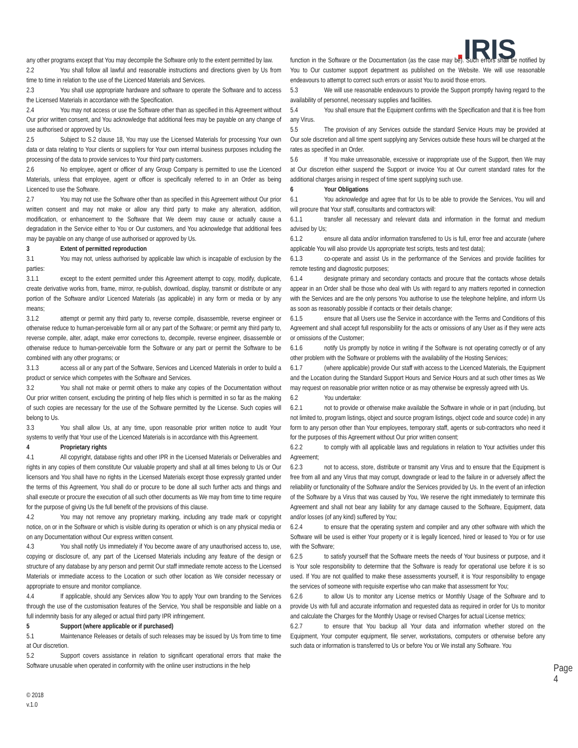. IRIS
any other programs except that You may decompile the Software only to the extent permitted by law.
2.2 You shall follow all lawful and reasonable instructions and directions given by Us from time to time in relation to the use of the Licenced Materials and Services.
2.3 You shall use appropriate hardware and software to operate the Software and to access the Licensed Materials in accordance with the Specification.
2.4 You may not access or use the Software other than as specified in this Agreement without Our prior written consent, and You acknowledge that additional fees may be payable on any change of use authorised or approved by Us.
2.5 Subject to S.2 clause 18, You may use the Licensed Materials for processing Your own data or data relating to Your clients or suppliers for Your own internal business purposes including the processing of the data to provide services to Your third party customers.
2.6 No employee, agent or officer of any Group Company is permitted to use the Licenced Materials, unless that employee, agent or officer is specifically referred to in an Order as being Licenced to use the Software.
2.7 You may not use the Software other than as specified in this Agreement without Our prior written consent and may not make or allow any third party to make any alteration, addition, modification, or enhancement to the Software that We deem may cause or actually cause a degradation in the Service either to You or Our customers, and You acknowledge that additional fees may be payable on any change of use authorised or approved by Us.
3 Extent of permitted reproduction
3.1 You may not, unless authorised by applicable law which is incapable of exclusion by the parties:
3.1.1 except to the extent permitted under this Agreement attempt to copy, modify, duplicate, create derivative works from, frame, mirror, re-publish, download, display, transmit or distribute or any portion of the Software and/or Licenced Materials (as applicable) in any form or media or by any means;
3.1.2 attempt or permit any third party to, reverse compile, disassemble, reverse engineer or otherwise reduce to human-perceivable form all or any part of the Software; or permit any third party to, reverse compile, alter, adapt, make error corrections to, decompile, reverse engineer, disassemble or otherwise reduce to human-perceivable form the Software or any part or permit the Software to be combined with any other programs; or
3.1.3 access all or any part of the Software, Services and Licenced Materials in order to build a product or service which competes with the Software and Services.
3.2 You shall not make or permit others to make any copies of the Documentation without Our prior written consent, excluding the printing of help files which is permitted in so far as the making of such copies are necessary for the use of the Software permitted by the License. Such copies will belong to Us.
3.3 You shall allow Us, at any time, upon reasonable prior written notice to audit Your systems to verify that Your use of the Licenced Materials is in accordance with this Agreement.
4 Proprietary rights
4.1 All copyright, database rights and other IPR in the Licensed Materials or Deliverables and rights in any copies of them constitute Our valuable property and shall at all times belong to Us or Our licensors and You shall have no rights in the Licensed Materials except those expressly granted under the terms of this Agreement, You shall do or procure to be done all such further acts and things and shall execute or procure the execution of all such other documents as We may from time to time require for the purpose of giving Us the full benefit of the provisions of this clause.
4.2 You may not remove any proprietary marking, including any trade mark or copyright notice, on or in the Software or which is visible during its operation or which is on any physical media or on any Documentation without Our express written consent.
4.3 You shall notify Us immediately if You become aware of any unauthorised access to, use, copying or disclosure of, any part of the Licensed Materials including any feature of the design or structure of any database by any person and permit Our staff immediate remote access to the Licensed Materials or immediate access to the Location or such other location as We consider necessary or appropriate to ensure and monitor compliance.
4.4 If applicable, should any Services allow You to apply Your own branding to the Services through the use of the customisation features of the Service, You shall be responsible and liable on a full indemnity basis for any alleged or actual third party IPR infringement.
5 Support (where applicable or if purchased)
5.1 Maintenance Releases or details of such releases may be issued by Us from time to time at Our discretion.
5.2 Support covers assistance in relation to significant operational errors that make the Software unusable when operated in conformity with the online user instructions in the help
function in the Software or the Documentation (as the case may be). Such errors shall be notified by You to Our customer support department as published on the Website. We will use reasonable endeavours to attempt to correct such errors or assist You to avoid those errors.
5.3 We will use reasonable endeavours to provide the Support promptly having regard to the availability of personnel, necessary supplies and facilities.
5.4 You shall ensure that the Equipment confirms with the Specification and that it is free from any Virus.
5.5 The provision of any Services outside the standard Service Hours may be provided at Our sole discretion and all time spent supplying any Services outside these hours will be charged at the rates as specified in an Order.
5.6 If You make unreasonable, excessive or inappropriate use of the Support, then We may at Our discretion either suspend the Support or invoice You at Our current standard rates for the additional charges arising in respect of time spent supplying such use.
6 Your Obligations
6.1 You acknowledge and agree that for Us to be able to provide the Services, You will and will procure that Your staff, consultants and contractors will:
6.1.1 transfer all necessary and relevant data and information in the format and medium advised by Us;
6.1.2 ensure all data and/or information transferred to Us is full, error free and accurate (where applicable You will also provide Us appropriate test scripts, tests and test data);
6.1.3 co-operate and assist Us in the performance of the Services and provide facilities for remote testing and diagnostic purposes;
6.1.4 designate primary and secondary contacts and procure that the contacts whose details appear in an Order shall be those who deal with Us with regard to any matters reported in connection with the Services and are the only persons You authorise to use the telephone helpline, and inform Us as soon as reasonably possible if contacts or their details change;
6.1.5 ensure that all Users use the Service in accordance with the Terms and Conditions of this Agreement and shall accept full responsibility for the acts or omissions of any User as if they were acts or omissions of the Customer;
6.1.6 notify Us promptly by notice in writing if the Software is not operating correctly or of any other problem with the Software or problems with the availability of the Hosting Services;
6.1.7 (where applicable) provide Our staff with access to the Licenced Materials, the Equipment and the Location during the Standard Support Hours and Service Hours and at such other times as We may request on reasonable prior written notice or as may otherwise be expressly agreed with Us.
6.2 You undertake:
6.2.1 not to provide or otherwise make available the Software in whole or in part (including, but not limited to, program listings, object and source program listings, object code and source code) in any form to any person other than Your employees, temporary staff, agents or sub-contractors who need it for the purposes of this Agreement without Our prior written consent;
6.2.2 to comply with all applicable laws and regulations in relation to Your activities under this Agreement;
6.2.3 not to access, store, distribute or transmit any Virus and to ensure that the Equipment is free from all and any Virus that may corrupt, downgrade or lead to the failure in or adversely affect the reliability or functionality of the Software and/or the Services provided by Us. In the event of an infection of the Software by a Virus that was caused by You, We reserve the right immediately to terminate this Agreement and shall not bear any liability for any damage caused to the Software, Equipment, data and/or losses (of any kind) suffered by You;
6.2.4 to ensure that the operating system and compiler and any other software with which the Software will be used is either Your property or it is legally licenced, hired or leased to You or for use with the Software;
6.2.5 to satisfy yourself that the Software meets the needs of Your business or purpose, and it is Your sole responsibility to determine that the Software is ready for operational use before it is so used. If You are not qualified to make these assessments yourself, it is Your responsibility to engage the services of someone with requisite expertise who can make that assessment for You;
6.2.6 to allow Us to monitor any License metrics or Monthly Usage of the Software and to provide Us with full and accurate information and requested data as required in order for Us to monitor and calculate the Charges for the Monthly Usage or revised Charges for actual License metrics;
6.2.7 to ensure that You backup all Your data and information whether stored on the Equipment, Your computer equipment, file server, workstations, computers or otherwise before any such data or information is transferred to Us or before You or We install any Software. You
© 2018
v.1.0
Page 4